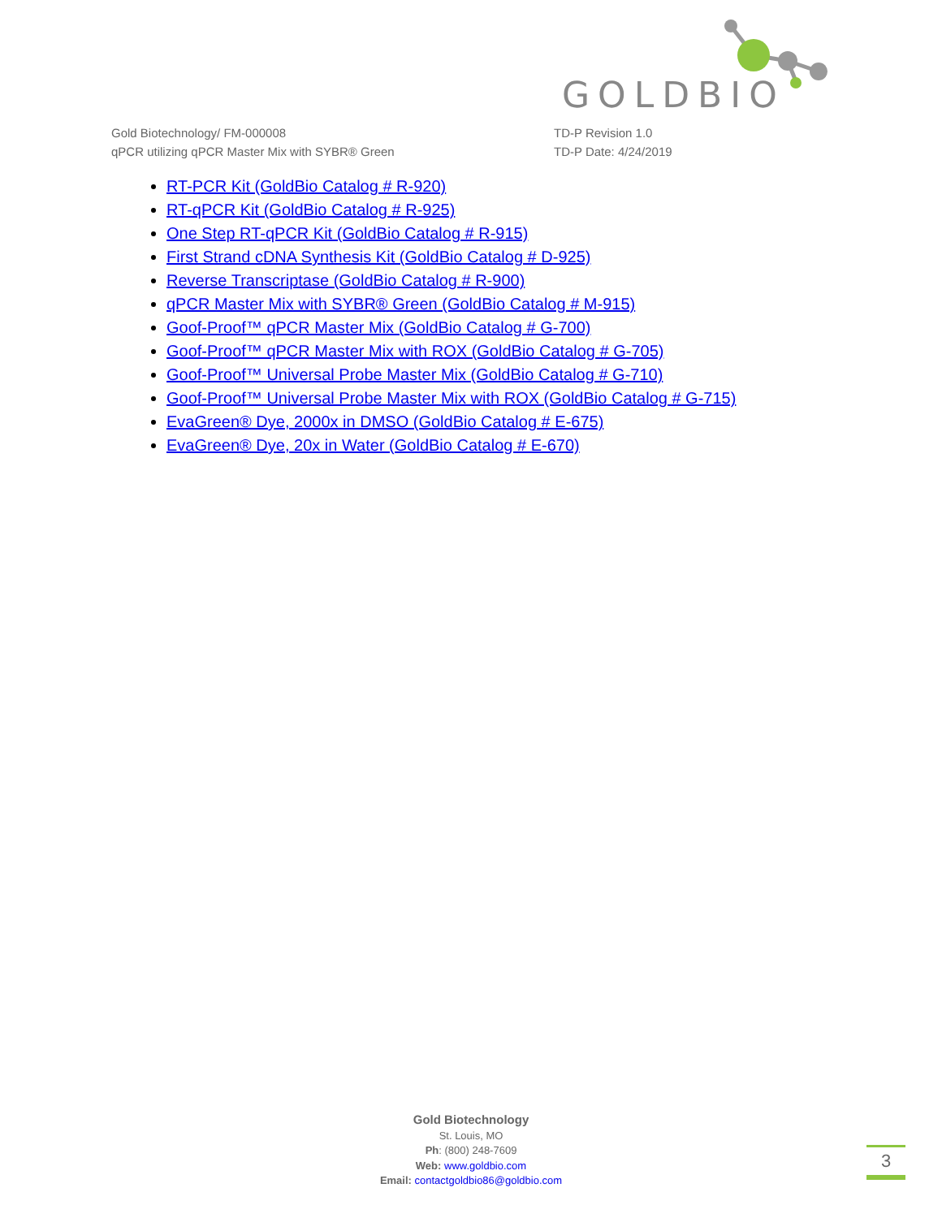GOLDBIO
Gold Biotechnology/ FM-000008
qPCR utilizing qPCR Master Mix with SYBR® Green
TD-P Revision 1.0
TD-P Date: 4/24/2019
RT-PCR Kit (GoldBio Catalog # R-920)
RT-qPCR Kit (GoldBio Catalog # R-925)
One Step RT-qPCR Kit (GoldBio Catalog # R-915)
First Strand cDNA Synthesis Kit (GoldBio Catalog # D-925)
Reverse Transcriptase (GoldBio Catalog # R-900)
qPCR Master Mix with SYBR® Green (GoldBio Catalog # M-915)
Goof-Proof™ qPCR Master Mix (GoldBio Catalog # G-700)
Goof-Proof™ qPCR Master Mix with ROX (GoldBio Catalog # G-705)
Goof-Proof™ Universal Probe Master Mix (GoldBio Catalog # G-710)
Goof-Proof™ Universal Probe Master Mix with ROX (GoldBio Catalog # G-715)
EvaGreen® Dye, 2000x in DMSO (GoldBio Catalog # E-675)
EvaGreen® Dye, 20x in Water (GoldBio Catalog # E-670)
Gold Biotechnology
St. Louis, MO
Ph: (800) 248-7609
Web: www.goldbio.com
Email: contactgoldbio86@goldbio.com
3